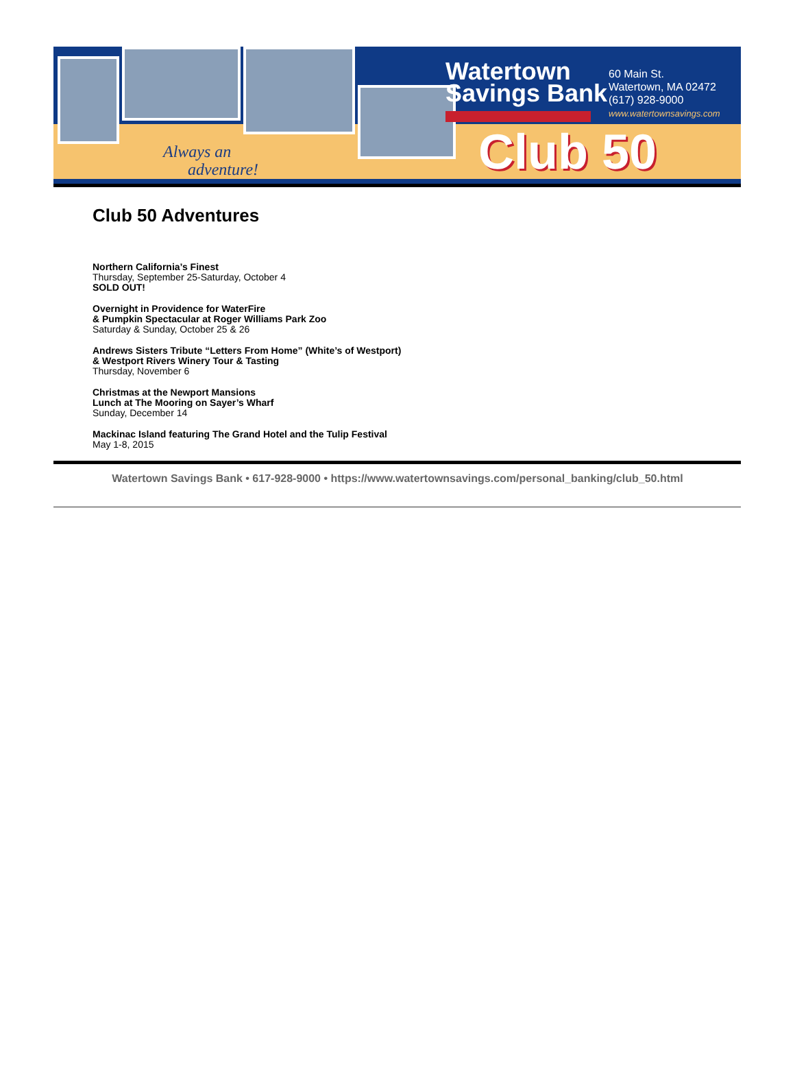Always an
adventure!
Watertown
Savings Bank
60 Main St.
Watertown, MA 02472
(617) 928-9000
www.watertownsavings.com
Club 50
Club 50 Adventures
Northern California’s Finest
Thursday, September 25-Saturday, October 4
SOLD OUT!
Overnight in Providence for WaterFire
& Pumpkin Spectacular at Roger Williams Park Zoo
Saturday & Sunday, October 25 & 26
Andrews Sisters Tribute “Letters From Home” (White’s of Westport)
& Westport Rivers Winery Tour & Tasting
Thursday, November 6
Christmas at the Newport Mansions
Lunch at The Mooring on Sayer’s Wharf
Sunday, December 14
Mackinac Island featuring The Grand Hotel and the Tulip Festival
May 1-8, 2015
Watertown Savings Bank • 617-928-9000 • https://www.watertownsavings.com/personal_banking/club_50.html